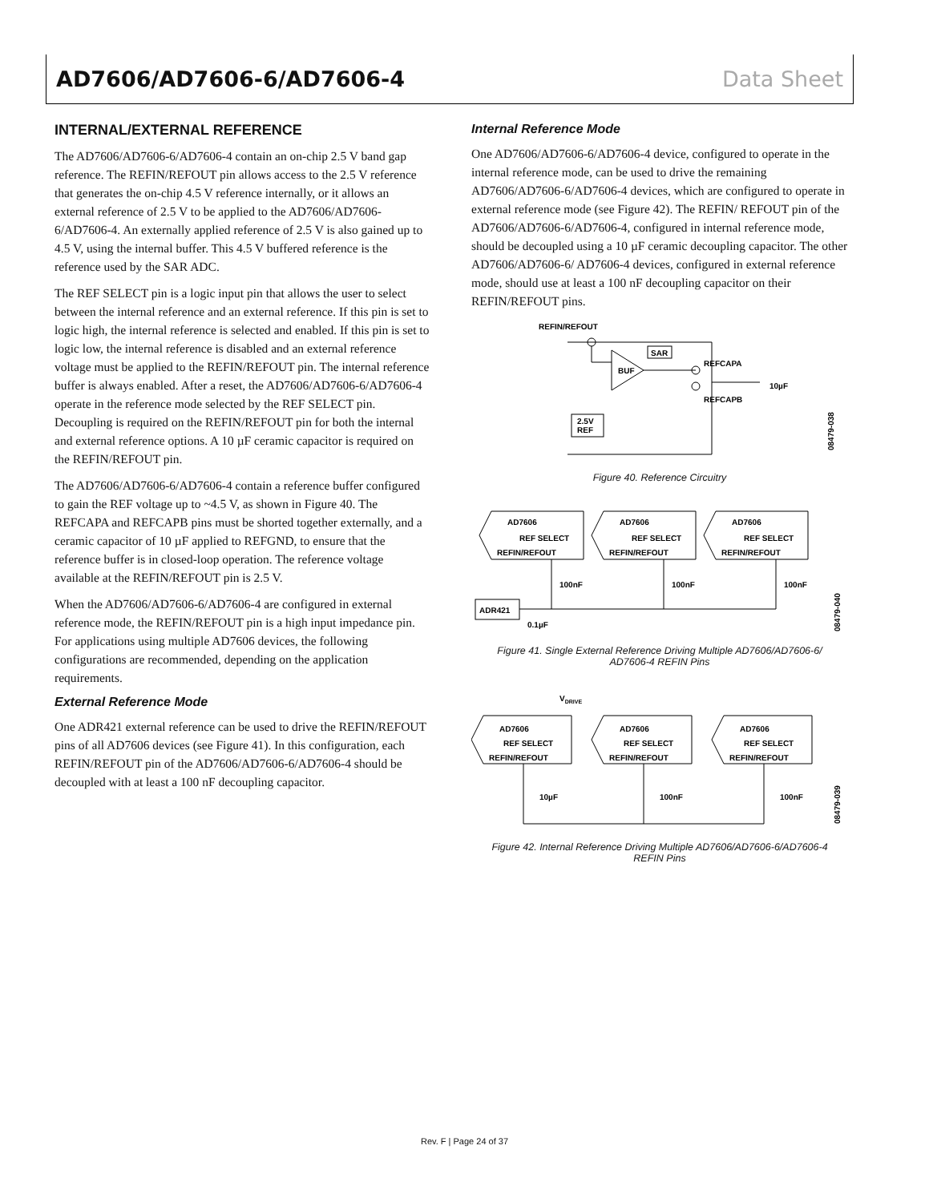AD7606/AD7606-6/AD7606-4 Data Sheet
INTERNAL/EXTERNAL REFERENCE
The AD7606/AD7606-6/AD7606-4 contain an on-chip 2.5 V band gap reference. The REFIN/REFOUT pin allows access to the 2.5 V reference that generates the on-chip 4.5 V reference internally, or it allows an external reference of 2.5 V to be applied to the AD7606/AD7606-6/AD7606-4. An externally applied reference of 2.5 V is also gained up to 4.5 V, using the internal buffer. This 4.5 V buffered reference is the reference used by the SAR ADC.
The REF SELECT pin is a logic input pin that allows the user to select between the internal reference and an external reference. If this pin is set to logic high, the internal reference is selected and enabled. If this pin is set to logic low, the internal reference is disabled and an external reference voltage must be applied to the REFIN/REFOUT pin. The internal reference buffer is always enabled. After a reset, the AD7606/AD7606-6/AD7606-4 operate in the reference mode selected by the REF SELECT pin. Decoupling is required on the REFIN/REFOUT pin for both the internal and external reference options. A 10 µF ceramic capacitor is required on the REFIN/REFOUT pin.
The AD7606/AD7606-6/AD7606-4 contain a reference buffer configured to gain the REF voltage up to ~4.5 V, as shown in Figure 40. The REFCAPA and REFCAPB pins must be shorted together externally, and a ceramic capacitor of 10 µF applied to REFGND, to ensure that the reference buffer is in closed-loop operation. The reference voltage available at the REFIN/REFOUT pin is 2.5 V.
When the AD7606/AD7606-6/AD7606-4 are configured in external reference mode, the REFIN/REFOUT pin is a high input impedance pin. For applications using multiple AD7606 devices, the following configurations are recommended, depending on the application requirements.
External Reference Mode
One ADR421 external reference can be used to drive the REFIN/REFOUT pins of all AD7606 devices (see Figure 41). In this configuration, each REFIN/REFOUT pin of the AD7606/AD7606-6/AD7606-4 should be decoupled with at least a 100 nF decoupling capacitor.
Internal Reference Mode
One AD7606/AD7606-6/AD7606-4 device, configured to operate in the internal reference mode, can be used to drive the remaining AD7606/AD7606-6/AD7606-4 devices, which are configured to operate in external reference mode (see Figure 42). The REFIN/ REFOUT pin of the AD7606/AD7606-6/AD7606-4, configured in internal reference mode, should be decoupled using a 10 µF ceramic decoupling capacitor. The other AD7606/AD7606-6/ AD7606-4 devices, configured in external reference mode, should use at least a 100 nF decoupling capacitor on their REFIN/REFOUT pins.
REFIN/REFOUT
SAR
BUF
REFCAPA
REFCAPB
10µF
2.5V
REF
08479-038
Figure 40. Reference Circuitry
AD7606
AD7606
AD7606
REF SELECT
REF SELECT
REF SELECT
REFIN/REFOUT
REFIN/REFOUT
REFIN/REFOUT
100nF
100nF
100nF
ADR421
0.1µF
08479-040
Figure 41. Single External Reference Driving Multiple AD7606/AD7606-6/
AD7606-4 REFIN Pins
VDRIVE
AD7606
AD7606
AD7606
REF SELECT
REF SELECT
REF SELECT
REFIN/REFOUT
REFIN/REFOUT
REFIN/REFOUT
10µF
100nF
100nF
08479-039
Figure 42. Internal Reference Driving Multiple AD7606/AD7606-6/AD7606-4
REFIN Pins
Rev. F | Page 24 of 37